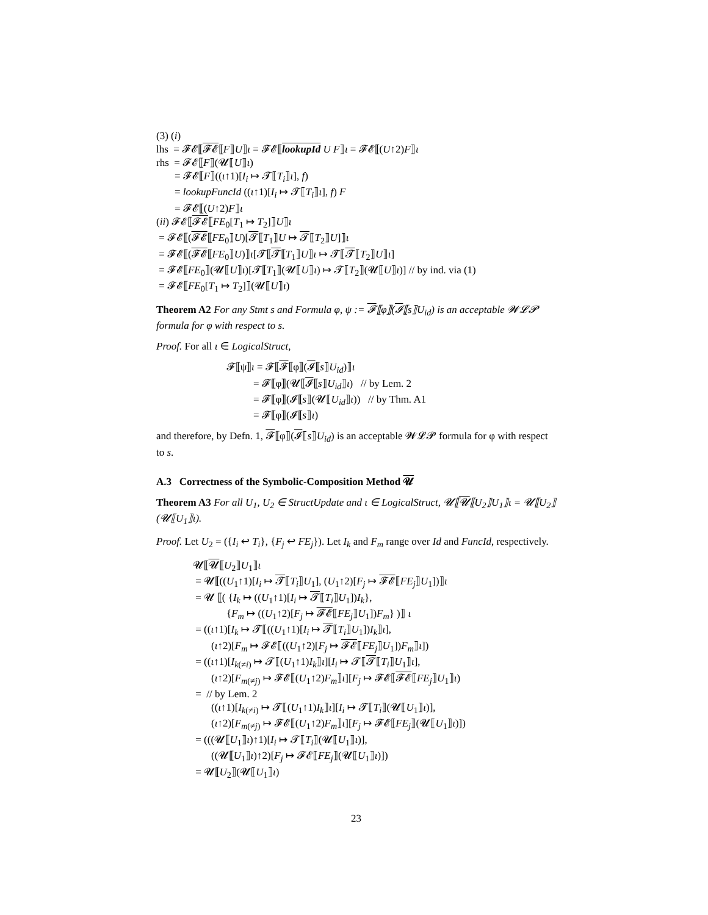(3) (i)
lhs = 𝓕𝓔⟦𝓕𝓔⟦F⟧U⟧ι = 𝓕𝓔⟦lookupId U F⟧ι = 𝓕𝓔⟦(U↑2)F⟧ι
rhs = 𝓕𝓔⟦F⟧(𝓤⟦U⟧ι)
= 𝓕𝓔⟦F⟧((ι↑1)[I<sub>i</sub> ↦ 𝓣⟦T<sub>i</sub>⟧ι], f)
= lookupFuncId ((ι↑1)[I<sub>i</sub> ↦ 𝓣⟦T<sub>i</sub>⟧ι], f) F
= 𝓕𝓔⟦(U↑2)F⟧ι
(ii) 𝓕𝓔⟦𝓕𝓔⟦FE<sub>0</sub>[T<sub>1</sub> ↦ T<sub>2</sub>]⟧U⟧ι
= 𝓕𝓔⟦(𝓕𝓔⟦FE<sub>0</sub>⟧U)[𝓣⟦T<sub>1</sub>⟧U ↦ 𝓣⟦T<sub>2</sub>⟧U]⟧ι
= 𝓕𝓔⟦(𝓕𝓔⟦FE<sub>0</sub>⟧U)⟧ι[𝓣⟦𝓣⟦T<sub>1</sub>⟧U⟧ι ↦ 𝓣⟦𝓣⟦T<sub>2</sub>⟧U⟧ι]
= 𝓕𝓔⟦FE<sub>0</sub>⟧(𝓤⟦U⟧ι)[𝓣⟦T<sub>1</sub>⟧(𝓤⟦U⟧ι) ↦ 𝓣⟦T<sub>2</sub>⟧(𝓤⟦U⟧ι)] // by ind. via (1)
= 𝓕𝓔⟦FE<sub>0</sub>[T<sub>1</sub> ↦ T<sub>2</sub>]⟧(𝓤⟦U⟧ι)
Theorem A2 For any Stmt s and Formula φ, ψ := 𝓕⟦φ⟧(𝓘⟦s⟧U<sub>id</sub>) is an acceptable 𝓦𝓛𝓟 formula for φ with respect to s.
Proof. For all ι ∈ LogicalStruct,
𝓕⟦ψ⟧ι = 𝓕⟦𝓕⟦φ⟧(𝓘⟦s⟧U<sub>id</sub>)⟧ι
= 𝓕⟦φ⟧(𝓤⟦𝓘⟦s⟧U<sub>id</sub>⟧ι) // by Lem. 2
= 𝓕⟦φ⟧(𝓘⟦s⟧(𝓤⟦U<sub>id</sub>⟧ι)) // by Thm. A1
= 𝓕⟦φ⟧(𝓘⟦s⟧ι)
and therefore, by Defn. 1, 𝓕⟦φ⟧(𝓘⟦s⟧U<sub>id</sub>) is an acceptable 𝓦𝓛𝓟 formula for φ with respect to s.
A.3 Correctness of the Symbolic-Composition Method 𝓤
Theorem A3 For all U<sub>1</sub>, U<sub>2</sub> ∈ StructUpdate and ι ∈ LogicalStruct, 𝓤⟦𝓤⟦U<sub>2</sub>⟧U<sub>1</sub>⟧ι = 𝓤⟦U<sub>2</sub>⟧(𝓤⟦U<sub>1</sub>⟧ι).
Proof. Let U<sub>2</sub> = ({I<sub>i</sub> ↩ T<sub>i</sub>}, {F<sub>j</sub> ↩ FE<sub>j</sub>}). Let I<sub>k</sub> and F<sub>m</sub> range over Id and FuncId, respectively.
𝓤⟦𝓤⟦U<sub>2</sub>⟧U<sub>1</sub>⟧ι
= 𝓤⟦((U<sub>1</sub>↑1)[I<sub>i</sub> ↦ 𝓣⟦T<sub>i</sub>⟧U<sub>1</sub>], (U<sub>1</sub>↑2)[F<sub>j</sub> ↦ 𝓕𝓔⟦FE<sub>j</sub>⟧U<sub>1</sub>])⟧ι
= 𝓤 ⟦( {I<sub>k</sub> ↦ ((U<sub>1</sub>↑1)[I<sub>i</sub> ↦ 𝓣⟦T<sub>i</sub>⟧U<sub>1</sub>])I<sub>k</sub>},
{F<sub>m</sub> ↦ ((U<sub>1</sub>↑2)[F<sub>j</sub> ↦ 𝓕𝓔⟦FE<sub>j</sub>⟧U<sub>1</sub>])F<sub>m</sub>} )⟧ ι
= ((ι↑1)[I<sub>k</sub> ↦ 𝓣⟦((U<sub>1</sub>↑1)[I<sub>i</sub> ↦ 𝓣⟦T<sub>i</sub>⟧U<sub>1</sub>])I<sub>k</sub>⟧ι],
(ι↑2)[F<sub>m</sub> ↦ 𝓕𝓔⟦((U<sub>1</sub>↑2)[F<sub>j</sub> ↦ 𝓕𝓔⟦FE<sub>j</sub>⟧U<sub>1</sub>])F<sub>m</sub>⟧ι])
= ((ι↑1)[I<sub>k(≠i)</sub> ↦ 𝓣⟦(U<sub>1</sub>↑1)I<sub>k</sub>⟧ι][I<sub>i</sub> ↦ 𝓣⟦𝓣⟦T<sub>i</sub>⟧U<sub>1</sub>⟧ι],
(ι↑2)[F<sub>m(≠j)</sub> ↦ 𝓕𝓔⟦(U<sub>1</sub>↑2)F<sub>m</sub>⟧ι][F<sub>j</sub> ↦ 𝓕𝓔⟦𝓕𝓔⟦FE<sub>j</sub>⟧U<sub>1</sub>⟧ι)
= // by Lem. 2
((ι↑1)[I<sub>k(≠i)</sub> ↦ 𝓣⟦(U<sub>1</sub>↑1)I<sub>k</sub>⟧ι][I<sub>i</sub> ↦ 𝓣⟦T<sub>i</sub>⟧(𝓤⟦U<sub>1</sub>⟧ι)],
(ι↑2)[F<sub>m(≠j)</sub> ↦ 𝓕𝓔⟦(U<sub>1</sub>↑2)F<sub>m</sub>⟧ι][F<sub>j</sub> ↦ 𝓕𝓔⟦FE<sub>j</sub>⟧(𝓤⟦U<sub>1</sub>⟧ι)])
= (((𝓤⟦U<sub>1</sub>⟧ι)↑1)[I<sub>i</sub> ↦ 𝓣⟦T<sub>i</sub>⟧(𝓤⟦U<sub>1</sub>⟧ι)],
((𝓤⟦U<sub>1</sub>⟧ι)↑2)[F<sub>j</sub> ↦ 𝓕𝓔⟦FE<sub>j</sub>⟧(𝓤⟦U<sub>1</sub>⟧ι)])
= 𝓤⟦U<sub>2</sub>⟧(𝓤⟦U<sub>1</sub>⟧ι)
23